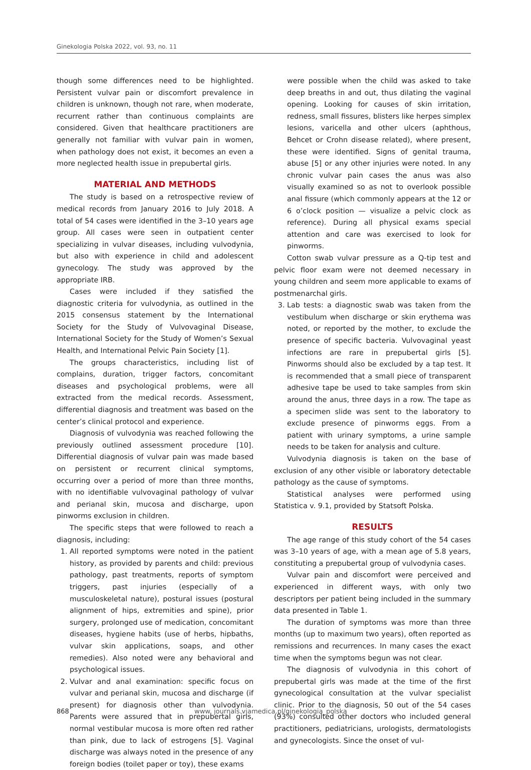Ginekologia Polska 2022, vol. 93, no. 11
though some differences need to be highlighted. Persistent vulvar pain or discomfort prevalence in children is unknown, though not rare, when moderate, recurrent rather than continuous complaints are considered. Given that healthcare practitioners are generally not familiar with vulvar pain in women, when pathology does not exist, it becomes an even a more neglected health issue in prepubertal girls.
MATERIAL AND METHODS
The study is based on a retrospective review of medical records from January 2016 to July 2018. A total of 54 cases were identified in the 3–10 years age group. All cases were seen in outpatient center specializing in vulvar diseases, including vulvodynia, but also with experience in child and adolescent gynecology. The study was approved by the appropriate IRB.
Cases were included if they satisfied the diagnostic criteria for vulvodynia, as outlined in the 2015 consensus statement by the International Society for the Study of Vulvovaginal Disease, International Society for the Study of Women’s Sexual Health, and International Pelvic Pain Society [1].
The groups characteristics, including list of complains, duration, trigger factors, concomitant diseases and psychological problems, were all extracted from the medical records. Assessment, differential diagnosis and treatment was based on the center’s clinical protocol and experience.
Diagnosis of vulvodynia was reached following the previously outlined assessment procedure [10]. Differential diagnosis of vulvar pain was made based on persistent or recurrent clinical symptoms, occurring over a period of more than three months, with no identifiable vulvovaginal pathology of vulvar and perianal skin, mucosa and discharge, upon pinworms exclusion in children.
The specific steps that were followed to reach a diagnosis, including:
1. All reported symptoms were noted in the patient history, as provided by parents and child: previous pathology, past treatments, reports of symptom triggers, past injuries (especially of a musculoskeletal nature), postural issues (postural alignment of hips, extremities and spine), prior surgery, prolonged use of medication, concomitant diseases, hygiene habits (use of herbs, hipbaths, vulvar skin applications, soaps, and other remedies). Also noted were any behavioral and psychological issues.
2. Vulvar and anal examination: specific focus on vulvar and perianal skin, mucosa and discharge (if present) for diagnosis other than vulvodynia. Parents were assured that in prepubertal girls, normal vestibular mucosa is more often red rather than pink, due to lack of estrogens [5]. Vaginal discharge was always noted in the presence of any foreign bodies (toilet paper or toy), these exams
were possible when the child was asked to take deep breaths in and out, thus dilating the vaginal opening. Looking for causes of skin irritation, redness, small fissures, blisters like herpes simplex lesions, varicella and other ulcers (aphthous, Behcet or Crohn disease related), where present, these were identified. Signs of genital trauma, abuse [5] or any other injuries were noted. In any chronic vulvar pain cases the anus was also visually examined so as not to overlook possible anal fissure (which commonly appears at the 12 or 6 o’clock position — visualize a pelvic clock as reference). During all physical exams special attention and care was exercised to look for pinworms.
Cotton swab vulvar pressure as a Q-tip test and pelvic floor exam were not deemed necessary in young children and seem more applicable to exams of postmenarchal girls.
3. Lab tests: a diagnostic swab was taken from the vestibulum when discharge or skin erythema was noted, or reported by the mother, to exclude the presence of specific bacteria. Vulvovaginal yeast infections are rare in prepubertal girls [5]. Pinworms should also be excluded by a tap test. It is recommended that a small piece of transparent adhesive tape be used to take samples from skin around the anus, three days in a row. The tape as a specimen slide was sent to the laboratory to exclude presence of pinworms eggs. From a patient with urinary symptoms, a urine sample needs to be taken for analysis and culture.
Vulvodynia diagnosis is taken on the base of exclusion of any other visible or laboratory detectable pathology as the cause of symptoms.
Statistical analyses were performed using Statistica v. 9.1, provided by Statsoft Polska.
RESULTS
The age range of this study cohort of the 54 cases was 3–10 years of age, with a mean age of 5.8 years, constituting a prepubertal group of vulvodynia cases.
Vulvar pain and discomfort were perceived and experienced in different ways, with only two descriptors per patient being included in the summary data presented in Table 1.
The duration of symptoms was more than three months (up to maximum two years), often reported as remissions and recurrences. In many cases the exact time when the symptoms begun was not clear.
The diagnosis of vulvodynia in this cohort of prepubertal girls was made at the time of the first gynecological consultation at the vulvar specialist clinic. Prior to the diagnosis, 50 out of the 54 cases (93%) consulted other doctors who included general practitioners, pediatricians, urologists, dermatologists and gynecologists. Since the onset of vul-
868 www. journals.viamedica.pl/ginekologia_polska